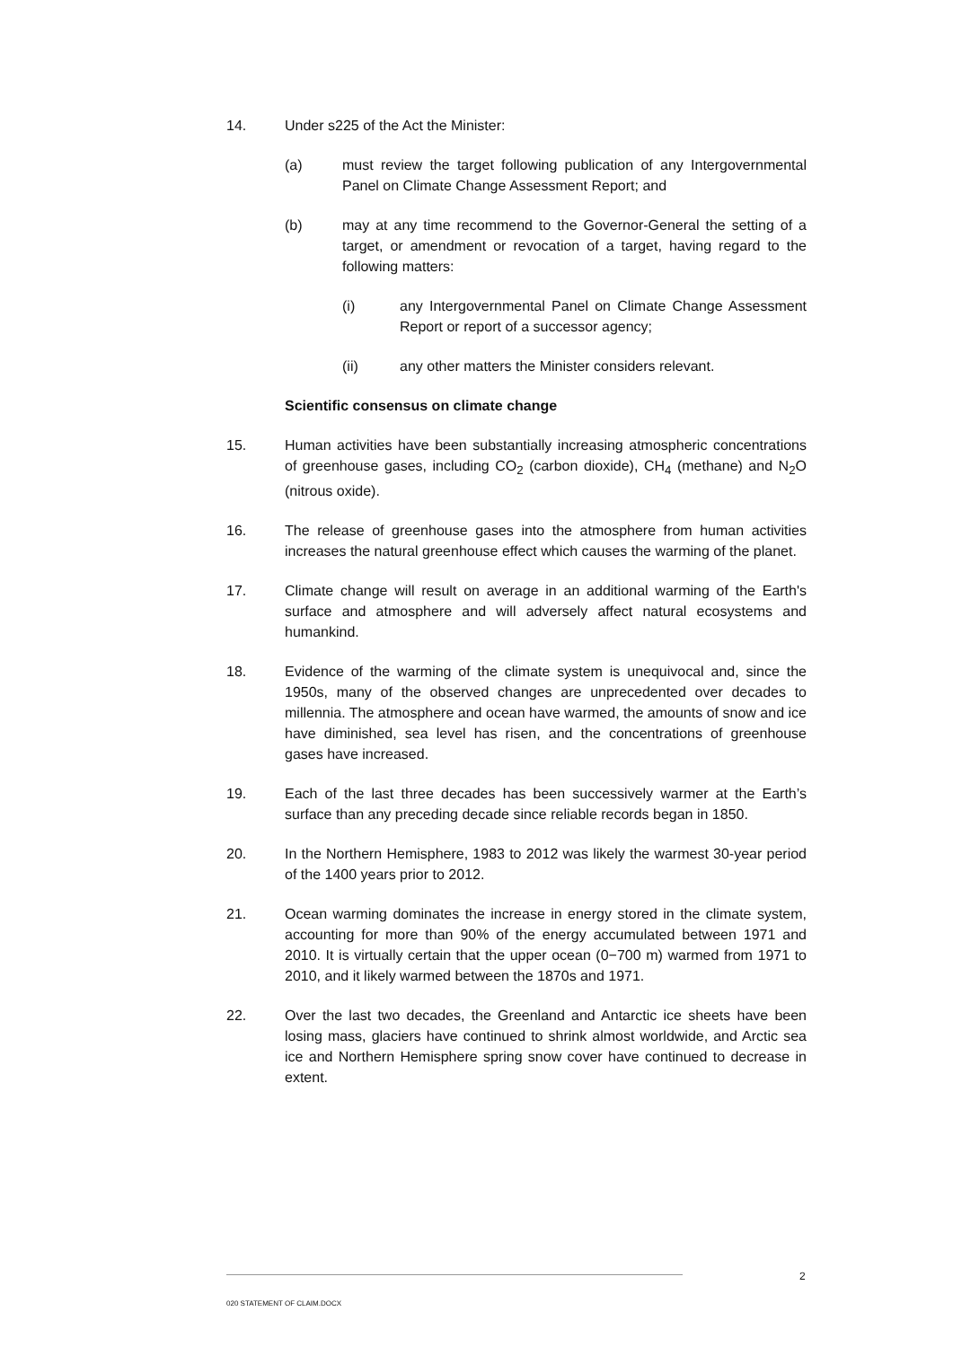14. Under s225 of the Act the Minister:
(a) must review the target following publication of any Intergovernmental Panel on Climate Change Assessment Report; and
(b) may at any time recommend to the Governor-General the setting of a target, or amendment or revocation of a target, having regard to the following matters:
(i) any Intergovernmental Panel on Climate Change Assessment Report or report of a successor agency;
(ii) any other matters the Minister considers relevant.
Scientific consensus on climate change
15. Human activities have been substantially increasing atmospheric concentrations of greenhouse gases, including CO<sub>2</sub> (carbon dioxide), CH<sub>4</sub> (methane) and N<sub>2</sub>O (nitrous oxide).
16. The release of greenhouse gases into the atmosphere from human activities increases the natural greenhouse effect which causes the warming of the planet.
17. Climate change will result on average in an additional warming of the Earth's surface and atmosphere and will adversely affect natural ecosystems and humankind.
18. Evidence of the warming of the climate system is unequivocal and, since the 1950s, many of the observed changes are unprecedented over decades to millennia. The atmosphere and ocean have warmed, the amounts of snow and ice have diminished, sea level has risen, and the concentrations of greenhouse gases have increased.
19. Each of the last three decades has been successively warmer at the Earth’s surface than any preceding decade since reliable records began in 1850.
20. In the Northern Hemisphere, 1983 to 2012 was likely the warmest 30-year period of the 1400 years prior to 2012.
21. Ocean warming dominates the increase in energy stored in the climate system, accounting for more than 90% of the energy accumulated between 1971 and 2010. It is virtually certain that the upper ocean (0−700 m) warmed from 1971 to 2010, and it likely warmed between the 1870s and 1971.
22. Over the last two decades, the Greenland and Antarctic ice sheets have been losing mass, glaciers have continued to shrink almost worldwide, and Arctic sea ice and Northern Hemisphere spring snow cover have continued to decrease in extent.
2
020 STATEMENT OF CLAIM.DOCX